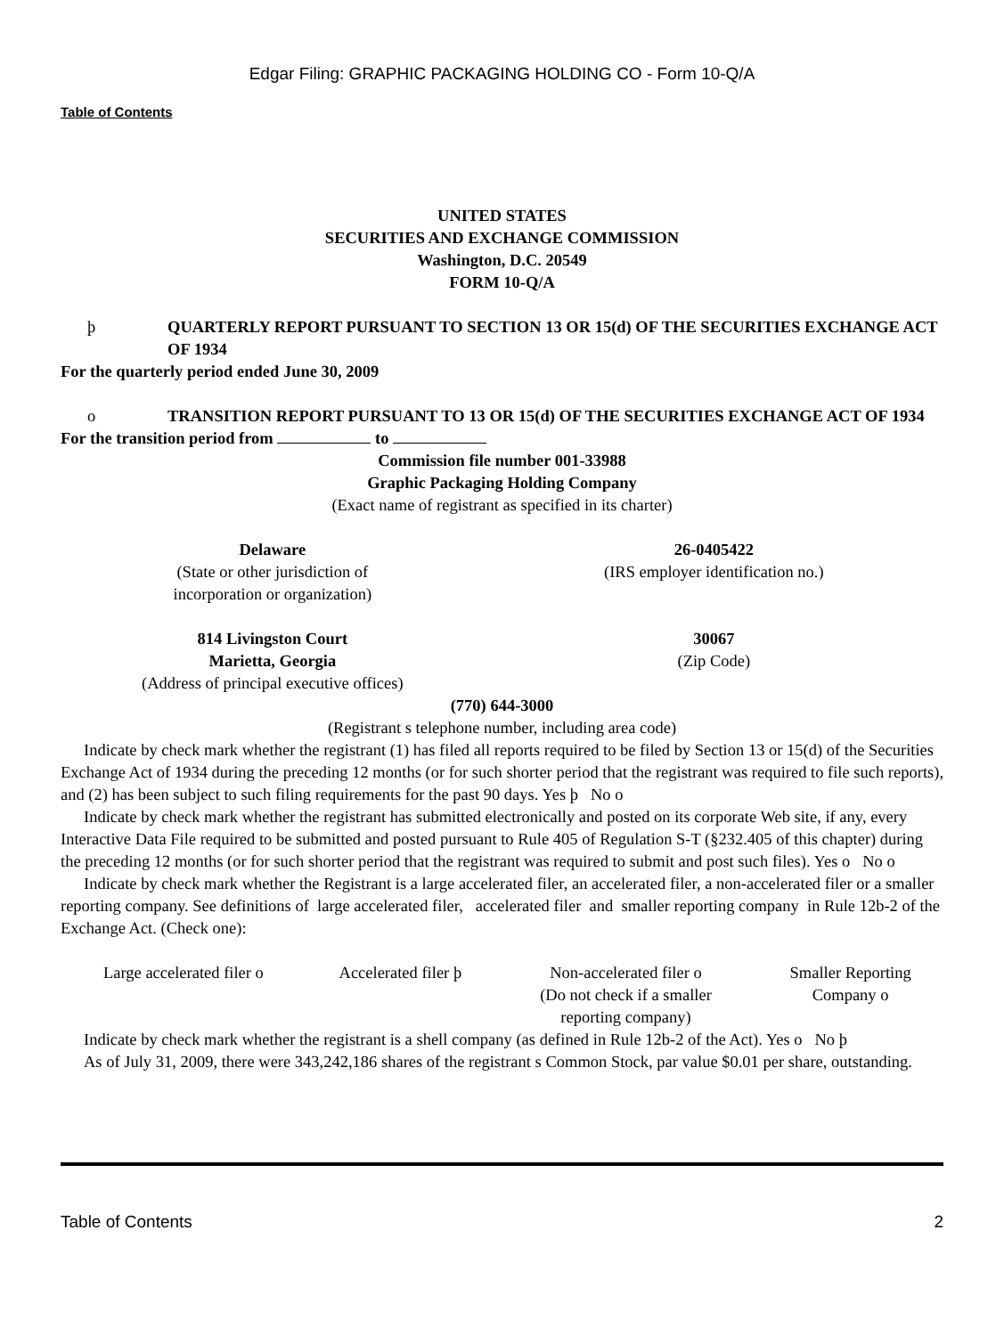Edgar Filing: GRAPHIC PACKAGING HOLDING CO - Form 10-Q/A
Table of Contents
UNITED STATES
SECURITIES AND EXCHANGE COMMISSION
Washington, D.C. 20549
FORM 10-Q/A
þ QUARTERLY REPORT PURSUANT TO SECTION 13 OR 15(d) OF THE SECURITIES EXCHANGE ACT OF 1934
For the quarterly period ended June 30, 2009
o TRANSITION REPORT PURSUANT TO 13 OR 15(d) OF THE SECURITIES EXCHANGE ACT OF 1934
For the transition period from to
Commission file number 001-33988
Graphic Packaging Holding Company
(Exact name of registrant as specified in its charter)
| Delaware (State or other jurisdiction of incorporation or organization) | 26-0405422 (IRS employer identification no.) |
| 814 Livingston Court Marietta, Georgia (Address of principal executive offices) | 30067 (Zip Code) |
(770) 644-3000
(Registrant s telephone number, including area code)
Indicate by check mark whether the registrant (1) has filed all reports required to be filed by Section 13 or 15(d) of the Securities Exchange Act of 1934 during the preceding 12 months (or for such shorter period that the registrant was required to file such reports), and (2) has been subject to such filing requirements for the past 90 days. Yes þ No o
Indicate by check mark whether the registrant has submitted electronically and posted on its corporate Web site, if any, every Interactive Data File required to be submitted and posted pursuant to Rule 405 of Regulation S-T (§232.405 of this chapter) during the preceding 12 months (or for such shorter period that the registrant was required to submit and post such files). Yes o No o
Indicate by check mark whether the Registrant is a large accelerated filer, an accelerated filer, a non-accelerated filer or a smaller reporting company. See definitions of large accelerated filer, accelerated filer and smaller reporting company in Rule 12b-2 of the Exchange Act. (Check one):
| Large accelerated filer o | Accelerated filer þ | Non-accelerated filer o (Do not check if a smaller reporting company) | Smaller Reporting Company o |
Indicate by check mark whether the registrant is a shell company (as defined in Rule 12b-2 of the Act). Yes o No þ
As of July 31, 2009, there were 343,242,186 shares of the registrant s Common Stock, par value $0.01 per share, outstanding.
Table of Contents 2